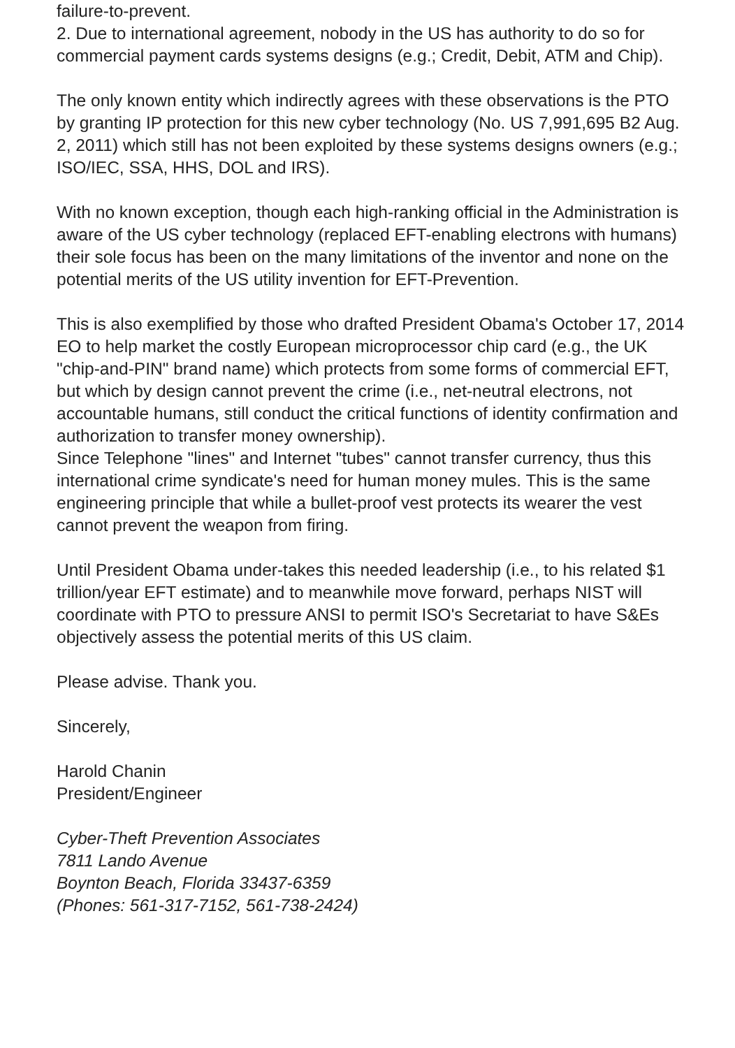failure-to-prevent.
2. Due to international agreement, nobody in the US has authority to do so for commercial payment cards systems designs (e.g.; Credit, Debit, ATM and Chip).
The only known entity which indirectly agrees with these observations is the PTO by granting IP protection for this new cyber technology (No. US 7,991,695 B2 Aug. 2, 2011) which still has not been exploited by these systems designs owners (e.g.; ISO/IEC, SSA, HHS, DOL and IRS).
With no known exception, though each high-ranking official in the Administration is aware of the US cyber technology (replaced EFT-enabling electrons with humans) their sole focus has been on the many limitations of the inventor and none on the potential merits of the US utility invention for EFT-Prevention.
This is also exemplified by those who drafted President Obama's October 17, 2014 EO to help market the costly European microprocessor chip card (e.g., the UK "chip-and-PIN" brand name) which protects from some forms of commercial EFT, but which by design cannot prevent the crime (i.e., net-neutral electrons, not accountable humans, still conduct the critical functions of identity confirmation and authorization to transfer money ownership).
Since Telephone "lines" and Internet "tubes" cannot transfer currency, thus this international crime syndicate's need for human money mules. This is the same engineering principle that while a bullet-proof vest protects its wearer the vest cannot prevent the weapon from firing.
Until President Obama under-takes this needed leadership (i.e., to his related $1 trillion/year EFT estimate) and to meanwhile move forward, perhaps NIST will coordinate with PTO to pressure ANSI to permit ISO's Secretariat to have S&Es objectively assess the potential merits of this US claim.
Please advise. Thank you.
Sincerely,
Harold Chanin
President/Engineer
Cyber-Theft Prevention Associates
7811 Lando Avenue
Boynton Beach, Florida 33437-6359
(Phones: 561-317-7152, 561-738-2424)